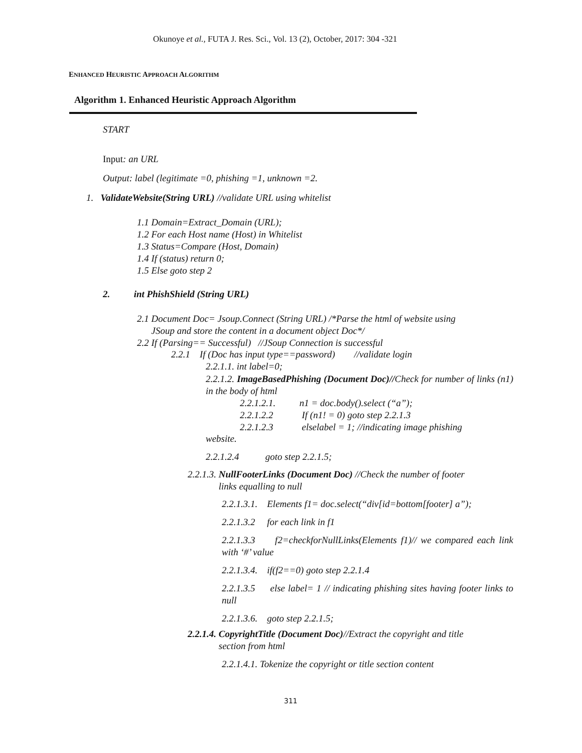Okunoye et al., FUTA J. Res. Sci., Vol. 13 (2), October, 2017: 304 -321
ENHANCED HEURISTIC APPROACH ALGORITHM
Algorithm 1. Enhanced Heuristic Approach Algorithm
START
Input: an URL
Output: label (legitimate =0, phishing =1, unknown =2.
1. ValidateWebsite(String URL) //validate URL using whitelist
1.1 Domain=Extract_Domain (URL);
1.2 For each Host name (Host) in Whitelist
1.3 Status=Compare (Host, Domain)
1.4 If (status) return 0;
1.5 Else goto step 2
2. int PhishShield (String URL)
2.1 Document Doc= Jsoup.Connect (String URL) /*Parse the html of website using
JSoup and store the content in a document object Doc*/
2.2 If (Parsing== Successful) //JSoup Connection is successful
2.2.1 If (Doc has input type==password) //validate login
2.2.1.1. int label=0;
2.2.1.2. ImageBasedPhishing (Document Doc)//Check for number of links (n1) in the body of html
2.2.1.2.1. n1 = doc.body().select (“a”);
2.2.1.2.2 If (n1! = 0) goto step 2.2.1.3
2.2.1.2.3 elselabel = 1; //indicating image phishing
website.
2.2.1.2.4 goto step 2.2.1.5;
2.2.1.3. NullFooterLinks (Document Doc) //Check the number of footer
links equalling to null
2.2.1.3.1. Elements f1= doc.select(“div[id=bottom[footer] a”);
2.2.1.3.2 for each link in f1
2.2.1.3.3 f2=checkforNullLinks(Elements f1)// we compared each link with ‘#’ value
2.2.1.3.4. if(f2==0) goto step 2.2.1.4
2.2.1.3.5 else label= 1 // indicating phishing sites having footer links to null
2.2.1.3.6. goto step 2.2.1.5;
2.2.1.4. CopyrightTitle (Document Doc)//Extract the copyright and title
section from html
2.2.1.4.1. Tokenize the copyright or title section content
311